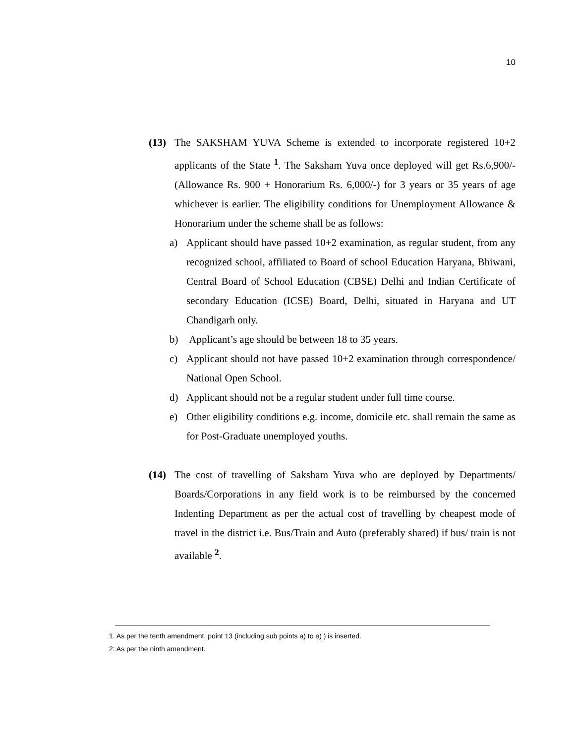10
(13) The SAKSHAM YUVA Scheme is extended to incorporate registered 10+2 applicants of the State <sup>1</sup>. The Saksham Yuva once deployed will get Rs.6,900/- (Allowance Rs. 900 + Honorarium Rs. 6,000/-) for 3 years or 35 years of age whichever is earlier. The eligibility conditions for Unemployment Allowance & Honorarium under the scheme shall be as follows:
a) Applicant should have passed 10+2 examination, as regular student, from any recognized school, affiliated to Board of school Education Haryana, Bhiwani, Central Board of School Education (CBSE) Delhi and Indian Certificate of secondary Education (ICSE) Board, Delhi, situated in Haryana and UT Chandigarh only.
b) Applicant’s age should be between 18 to 35 years.
c) Applicant should not have passed 10+2 examination through correspondence/ National Open School.
d) Applicant should not be a regular student under full time course.
e) Other eligibility conditions e.g. income, domicile etc. shall remain the same as for Post-Graduate unemployed youths.
(14) The cost of travelling of Saksham Yuva who are deployed by Departments/ Boards/Corporations in any field work is to be reimbursed by the concerned Indenting Department as per the actual cost of travelling by cheapest mode of travel in the district i.e. Bus/Train and Auto (preferably shared) if bus/ train is not available <sup>2</sup>.
1. As per the tenth amendment, point 13 (including sub points a) to e) ) is inserted.
2: As per the ninth amendment.